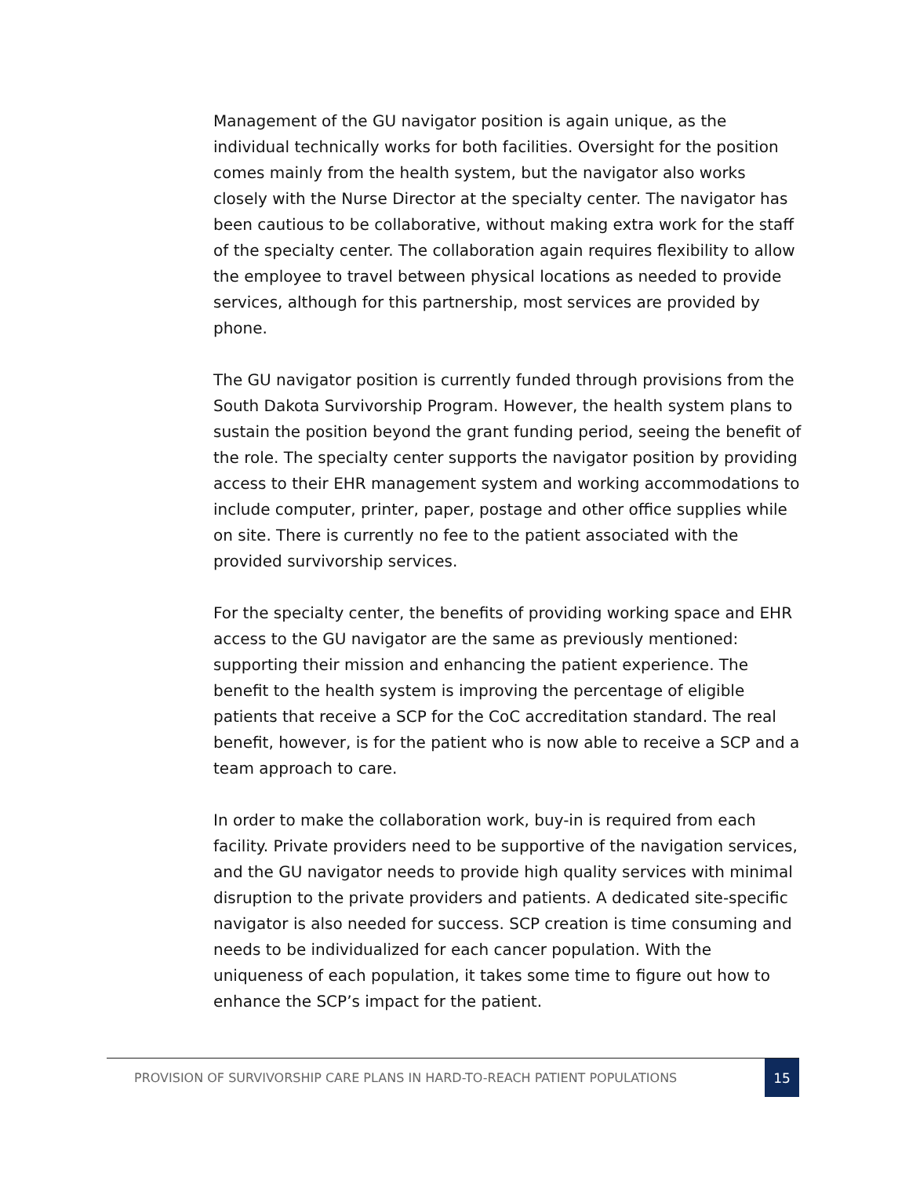Management of the GU navigator position is again unique, as the individual technically works for both facilities. Oversight for the position comes mainly from the health system, but the navigator also works closely with the Nurse Director at the specialty center. The navigator has been cautious to be collaborative, without making extra work for the staff of the specialty center. The collaboration again requires flexibility to allow the employee to travel between physical locations as needed to provide services, although for this partnership, most services are provided by phone.
The GU navigator position is currently funded through provisions from the South Dakota Survivorship Program. However, the health system plans to sustain the position beyond the grant funding period, seeing the benefit of the role. The specialty center supports the navigator position by providing access to their EHR management system and working accommodations to include computer, printer, paper, postage and other office supplies while on site. There is currently no fee to the patient associated with the provided survivorship services.
For the specialty center, the benefits of providing working space and EHR access to the GU navigator are the same as previously mentioned: supporting their mission and enhancing the patient experience. The benefit to the health system is improving the percentage of eligible patients that receive a SCP for the CoC accreditation standard. The real benefit, however, is for the patient who is now able to receive a SCP and a team approach to care.
In order to make the collaboration work, buy-in is required from each facility. Private providers need to be supportive of the navigation services, and the GU navigator needs to provide high quality services with minimal disruption to the private providers and patients. A dedicated site-specific navigator is also needed for success. SCP creation is time consuming and needs to be individualized for each cancer population. With the uniqueness of each population, it takes some time to figure out how to enhance the SCP’s impact for the patient.
PROVISION OF SURVIVORSHIP CARE PLANS IN HARD-TO-REACH PATIENT POPULATIONS
15